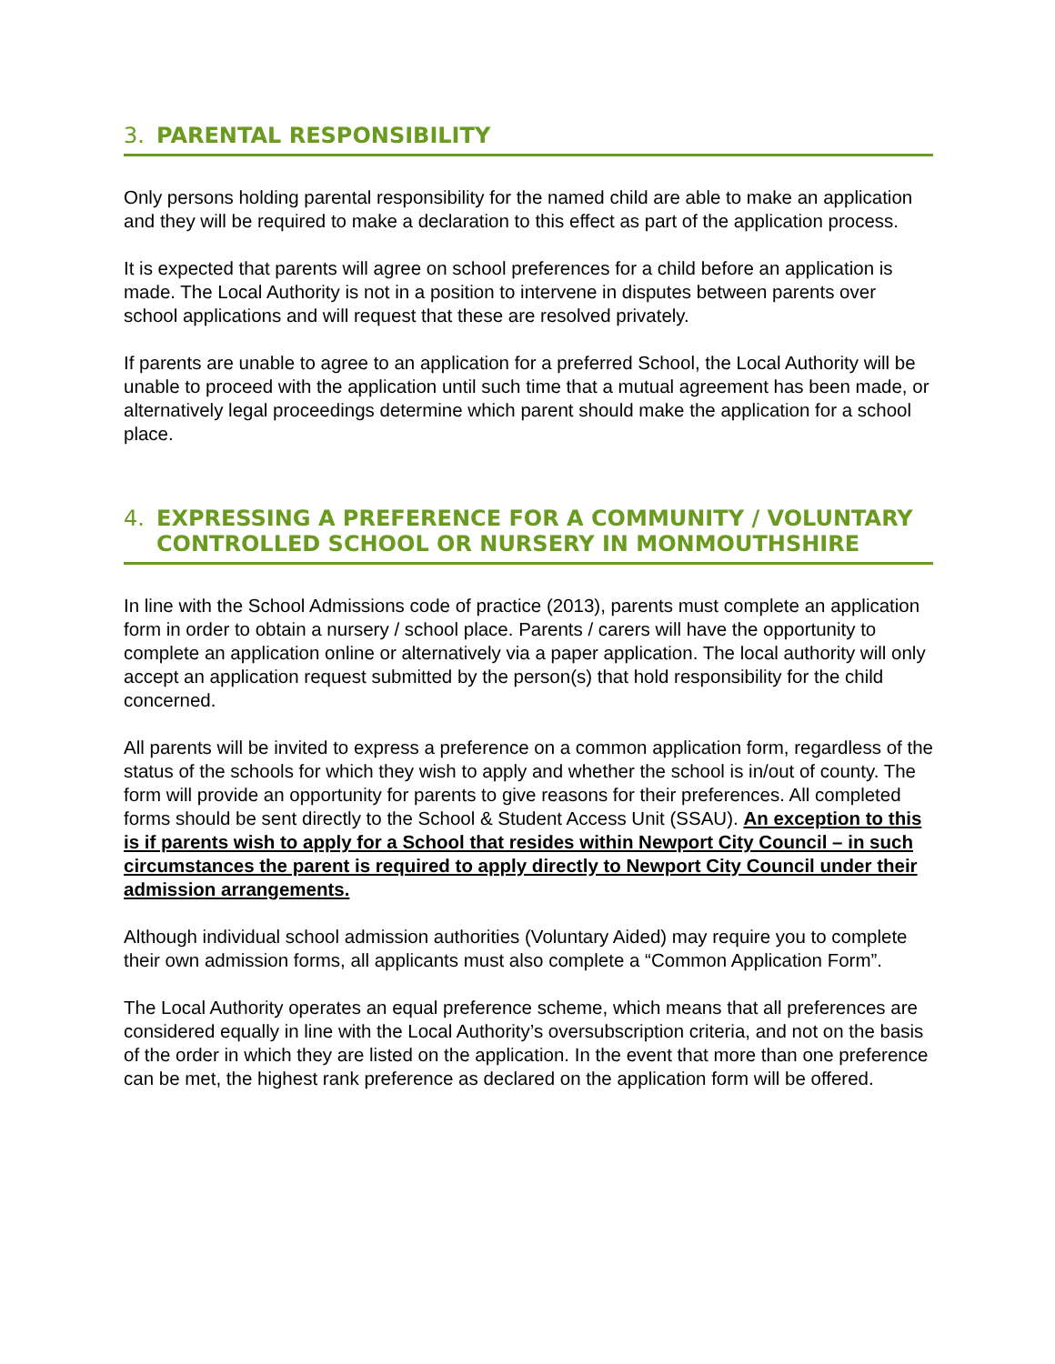3. PARENTAL RESPONSIBILITY
Only persons holding parental responsibility for the named child are able to make an application and they will be required to make a declaration to this effect as part of the application process.
It is expected that parents will agree on school preferences for a child before an application is made. The Local Authority is not in a position to intervene in disputes between parents over school applications and will request that these are resolved privately.
If parents are unable to agree to an application for a preferred School, the Local Authority will be unable to proceed with the application until such time that a mutual agreement has been made, or alternatively legal proceedings determine which parent should make the application for a school place.
4. EXPRESSING A PREFERENCE FOR A COMMUNITY / VOLUNTARY CONTROLLED SCHOOL OR NURSERY IN MONMOUTHSHIRE
In line with the School Admissions code of practice (2013), parents must complete an application form in order to obtain a nursery / school place. Parents / carers will have the opportunity to complete an application online or alternatively via a paper application. The local authority will only accept an application request submitted by the person(s) that hold responsibility for the child concerned.
All parents will be invited to express a preference on a common application form, regardless of the status of the schools for which they wish to apply and whether the school is in/out of county. The form will provide an opportunity for parents to give reasons for their preferences. All completed forms should be sent directly to the School & Student Access Unit (SSAU). An exception to this is if parents wish to apply for a School that resides within Newport City Council – in such circumstances the parent is required to apply directly to Newport City Council under their admission arrangements.
Although individual school admission authorities (Voluntary Aided) may require you to complete their own admission forms, all applicants must also complete a “Common Application Form”.
The Local Authority operates an equal preference scheme, which means that all preferences are considered equally in line with the Local Authority’s oversubscription criteria, and not on the basis of the order in which they are listed on the application. In the event that more than one preference can be met, the highest rank preference as declared on the application form will be offered.